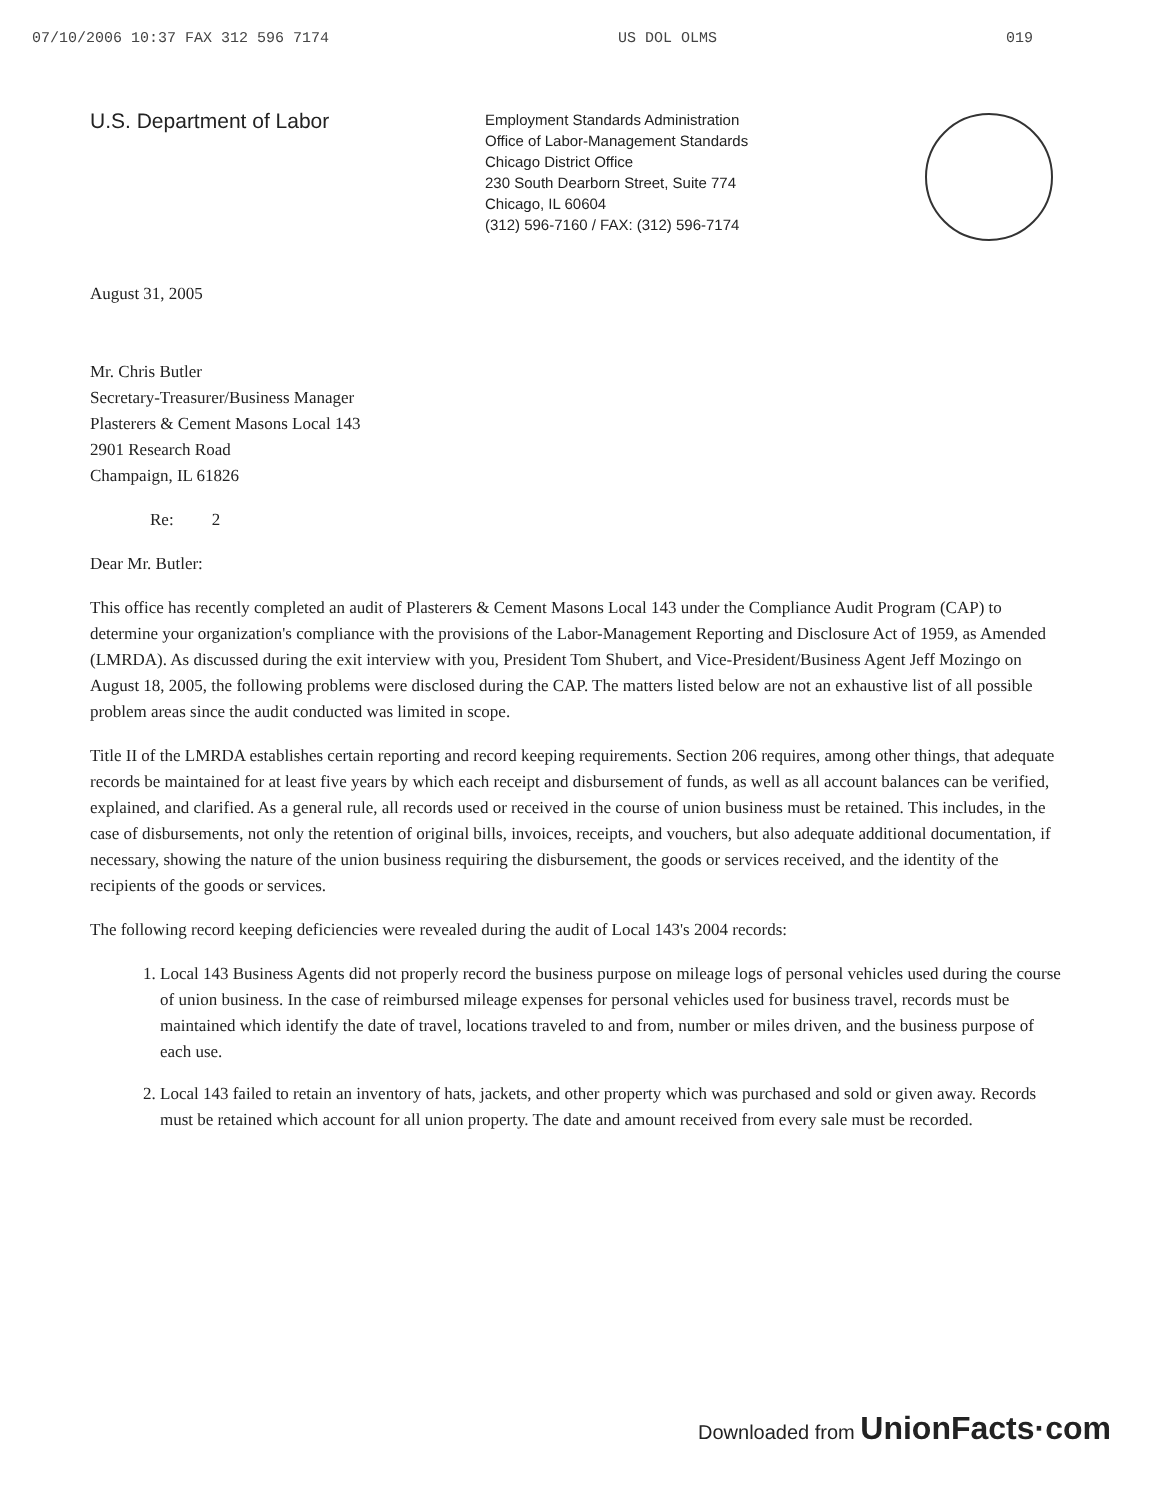07/10/2006 10:37 FAX 312 596 7174 US DOL OLMS 019
U.S. Department of Labor
Employment Standards Administration
Office of Labor-Management Standards
Chicago District Office
230 South Dearborn Street, Suite 774
Chicago, IL 60604
(312) 596-7160 / FAX: (312) 596-7174
August 31, 2005
Mr. Chris Butler
Secretary-Treasurer/Business Manager
Plasterers & Cement Masons Local 143
2901 Research Road
Champaign, IL 61826
Re: 2
Dear Mr. Butler:
This office has recently completed an audit of Plasterers & Cement Masons Local 143 under the Compliance Audit Program (CAP) to determine your organization's compliance with the provisions of the Labor-Management Reporting and Disclosure Act of 1959, as Amended (LMRDA). As discussed during the exit interview with you, President Tom Shubert, and Vice-President/Business Agent Jeff Mozingo on August 18, 2005, the following problems were disclosed during the CAP. The matters listed below are not an exhaustive list of all possible problem areas since the audit conducted was limited in scope.
Title II of the LMRDA establishes certain reporting and record keeping requirements. Section 206 requires, among other things, that adequate records be maintained for at least five years by which each receipt and disbursement of funds, as well as all account balances can be verified, explained, and clarified. As a general rule, all records used or received in the course of union business must be retained. This includes, in the case of disbursements, not only the retention of original bills, invoices, receipts, and vouchers, but also adequate additional documentation, if necessary, showing the nature of the union business requiring the disbursement, the goods or services received, and the identity of the recipients of the goods or services.
The following record keeping deficiencies were revealed during the audit of Local 143's 2004 records:
1. Local 143 Business Agents did not properly record the business purpose on mileage logs of personal vehicles used during the course of union business. In the case of reimbursed mileage expenses for personal vehicles used for business travel, records must be maintained which identify the date of travel, locations traveled to and from, number or miles driven, and the business purpose of each use.
2. Local 143 failed to retain an inventory of hats, jackets, and other property which was purchased and sold or given away. Records must be retained which account for all union property. The date and amount received from every sale must be recorded.
Downloaded from UnionFacts·com